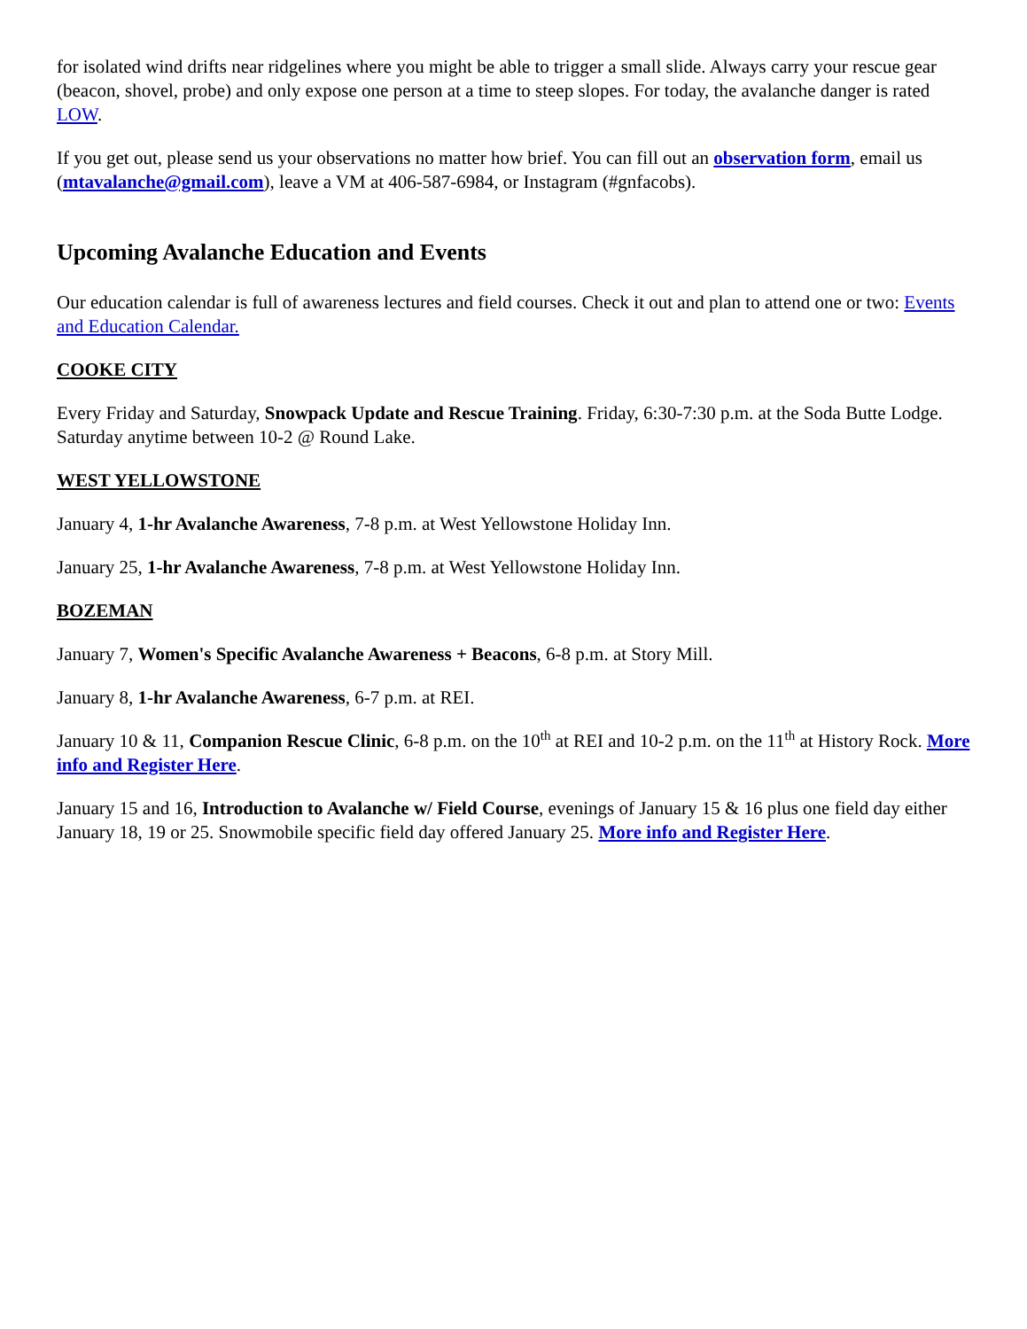for isolated wind drifts near ridgelines where you might be able to trigger a small slide. Always carry your rescue gear (beacon, shovel, probe) and only expose one person at a time to steep slopes. For today, the avalanche danger is rated LOW.
If you get out, please send us your observations no matter how brief. You can fill out an observation form, email us (mtavalanche@gmail.com), leave a VM at 406-587-6984, or Instagram (#gnfacobs).
Upcoming Avalanche Education and Events
Our education calendar is full of awareness lectures and field courses. Check it out and plan to attend one or two: Events and Education Calendar.
COOKE CITY
Every Friday and Saturday, Snowpack Update and Rescue Training. Friday, 6:30-7:30 p.m. at the Soda Butte Lodge. Saturday anytime between 10-2 @ Round Lake.
WEST YELLOWSTONE
January 4, 1-hr Avalanche Awareness, 7-8 p.m. at West Yellowstone Holiday Inn.
January 25, 1-hr Avalanche Awareness, 7-8 p.m. at West Yellowstone Holiday Inn.
BOZEMAN
January 7, Women's Specific Avalanche Awareness + Beacons, 6-8 p.m. at Story Mill.
January 8, 1-hr Avalanche Awareness, 6-7 p.m. at REI.
January 10 & 11, Companion Rescue Clinic, 6-8 p.m. on the 10<sup>th</sup> at REI and 10-2 p.m. on the 11<sup>th</sup> at History Rock. More info and Register Here.
January 15 and 16, Introduction to Avalanche w/ Field Course, evenings of January 15 & 16 plus one field day either January 18, 19 or 25. Snowmobile specific field day offered January 25. More info and Register Here.